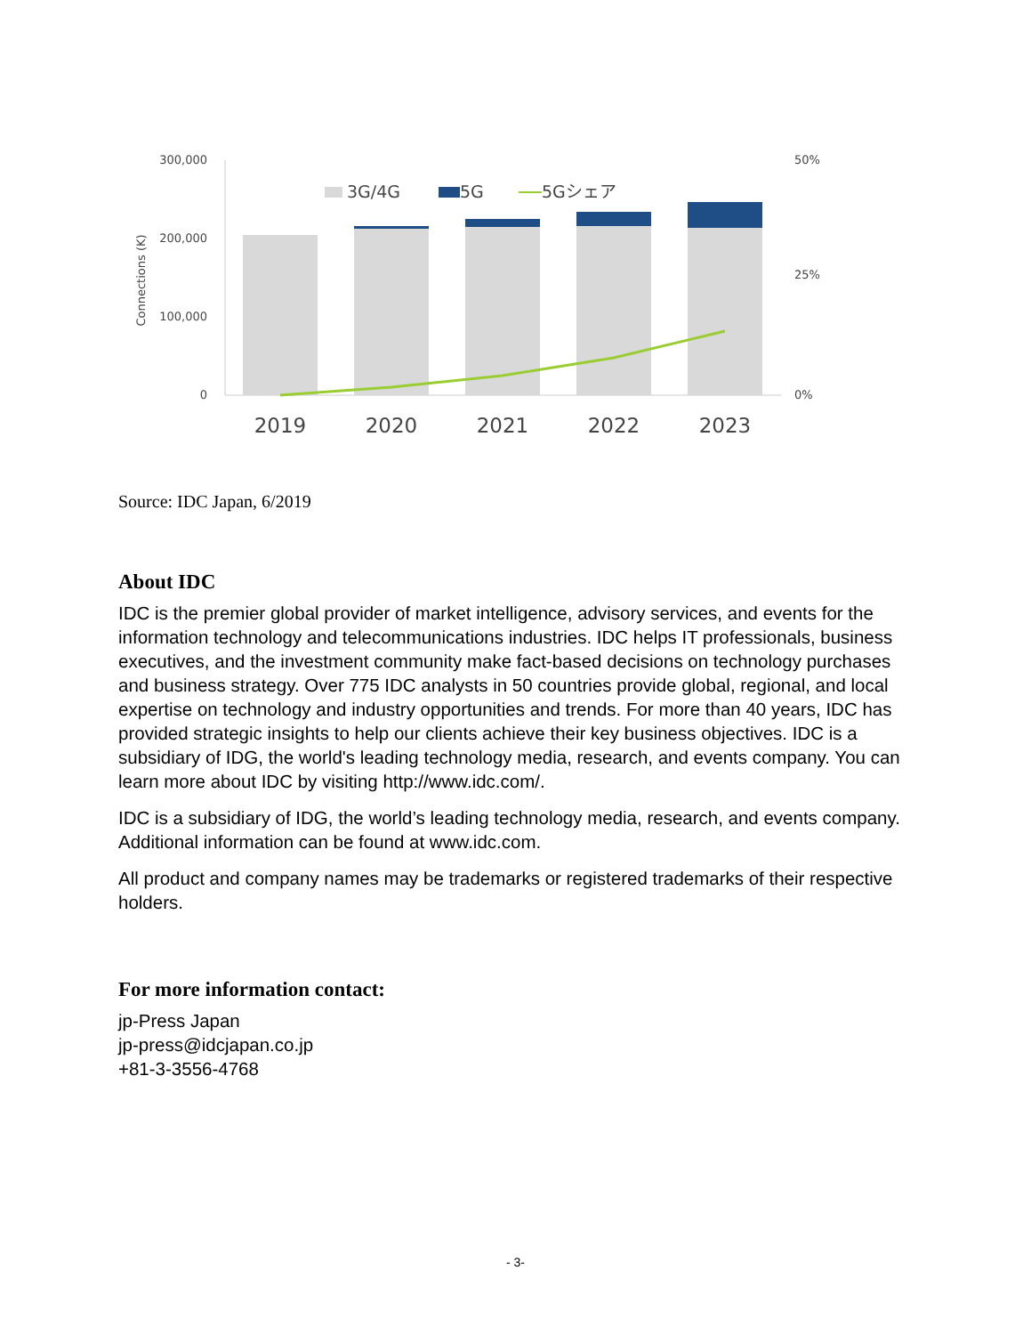300,000
200,000
100,000
0
Connections (K)
50%
25%
0%
3G/4G
5G
5Gシェア
2019
2020
2021
2022
2023
Source: IDC Japan, 6/2019
About IDC
IDC is the premier global provider of market intelligence, advisory services, and events for the information technology and telecommunications industries. IDC helps IT professionals, business executives, and the investment community make fact-based decisions on technology purchases and business strategy. Over 775 IDC analysts in 50 countries provide global, regional, and local expertise on technology and industry opportunities and trends. For more than 40 years, IDC has provided strategic insights to help our clients achieve their key business objectives. IDC is a subsidiary of IDG, the world's leading technology media, research, and events company. You can learn more about IDC by visiting http://www.idc.com/.
IDC is a subsidiary of IDG, the world’s leading technology media, research, and events company. Additional information can be found at www.idc.com.
All product and company names may be trademarks or registered trademarks of their respective holders.
For more information contact:
jp-Press Japan
jp-press@idcjapan.co.jp
+81-3-3556-4768
- 3-